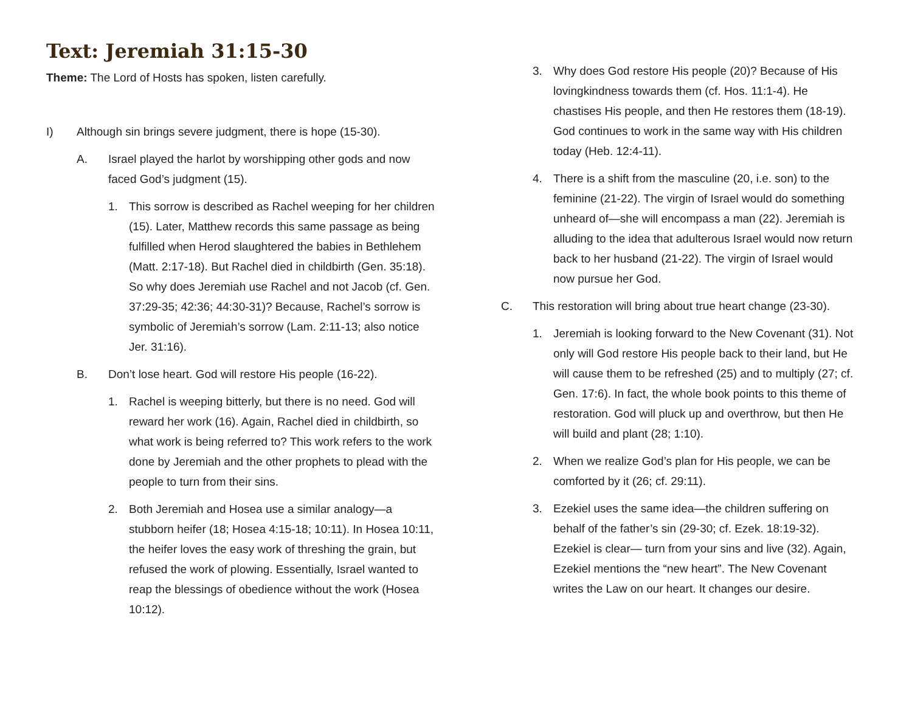Text: Jeremiah 31:15-30
Theme: The Lord of Hosts has spoken, listen carefully.
I) Although sin brings severe judgment, there is hope (15-30).
A. Israel played the harlot by worshipping other gods and now faced God’s judgment (15).
1. This sorrow is described as Rachel weeping for her children (15). Later, Matthew records this same passage as being fulfilled when Herod slaughtered the babies in Bethlehem (Matt. 2:17-18). But Rachel died in childbirth (Gen. 35:18). So why does Jeremiah use Rachel and not Jacob (cf. Gen. 37:29-35; 42:36; 44:30-31)? Because, Rachel’s sorrow is symbolic of Jeremiah’s sorrow (Lam. 2:11-13; also notice Jer. 31:16).
B. Don’t lose heart. God will restore His people (16-22).
1. Rachel is weeping bitterly, but there is no need. God will reward her work (16). Again, Rachel died in childbirth, so what work is being referred to? This work refers to the work done by Jeremiah and the other prophets to plead with the people to turn from their sins.
2. Both Jeremiah and Hosea use a similar analogy—a stubborn heifer (18; Hosea 4:15-18; 10:11). In Hosea 10:11, the heifer loves the easy work of threshing the grain, but refused the work of plowing. Essentially, Israel wanted to reap the blessings of obedience without the work (Hosea 10:12).
3. Why does God restore His people (20)? Because of His lovingkindness towards them (cf. Hos. 11:1-4). He chastises His people, and then He restores them (18-19). God continues to work in the same way with His children today (Heb. 12:4-11).
4. There is a shift from the masculine (20, i.e. son) to the feminine (21-22). The virgin of Israel would do something unheard of—she will encompass a man (22). Jeremiah is alluding to the idea that adulterous Israel would now return back to her husband (21-22). The virgin of Israel would now pursue her God.
C. This restoration will bring about true heart change (23-30).
1. Jeremiah is looking forward to the New Covenant (31). Not only will God restore His people back to their land, but He will cause them to be refreshed (25) and to multiply (27; cf. Gen. 17:6). In fact, the whole book points to this theme of restoration. God will pluck up and overthrow, but then He will build and plant (28; 1:10).
2. When we realize God’s plan for His people, we can be comforted by it (26; cf. 29:11).
3. Ezekiel uses the same idea—the children suffering on behalf of the father’s sin (29-30; cf. Ezek. 18:19-32). Ezekiel is clear— turn from your sins and live (32). Again, Ezekiel mentions the “new heart”. The New Covenant writes the Law on our heart. It changes our desire.